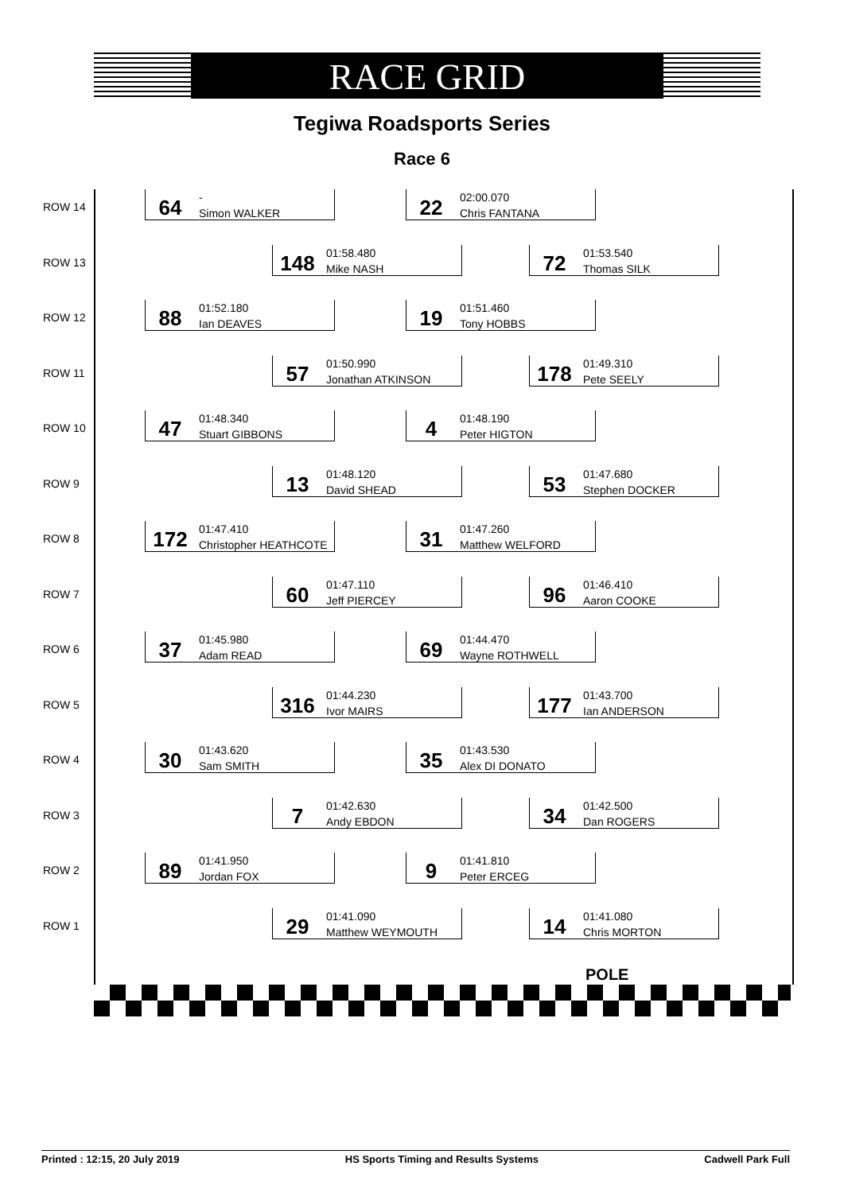RACE GRID
Tegiwa Roadsports Series
Race 6
ROW 14
64 -
Simon WALKER
22 02:00.070
Chris FANTANA
ROW 13
148 01:58.480
Mike NASH
72 01:53.540
Thomas SILK
ROW 12
88 01:52.180
Ian DEAVES
19 01:51.460
Tony HOBBS
ROW 11
57 01:50.990
Jonathan ATKINSON
178 01:49.310
Pete SEELY
ROW 10
47 01:48.340
Stuart GIBBONS
4 01:48.190
Peter HIGTON
ROW 9
13 01:48.120
David SHEAD
53 01:47.680
Stephen DOCKER
ROW 8
172 01:47.410
Christopher HEATHCOTE
31 01:47.260
Matthew WELFORD
ROW 7
60 01:47.110
Jeff PIERCEY
96 01:46.410
Aaron COOKE
ROW 6
37 01:45.980
Adam READ
69 01:44.470
Wayne ROTHWELL
ROW 5
316 01:44.230
Ivor MAIRS
177 01:43.700
Ian ANDERSON
ROW 4
30 01:43.620
Sam SMITH
35 01:43.530
Alex DI DONATO
ROW 3
7 01:42.630
Andy EBDON
34 01:42.500
Dan ROGERS
ROW 2
89 01:41.950
Jordan FOX
9 01:41.810
Peter ERCEG
ROW 1
29 01:41.090
Matthew WEYMOUTH
14 01:41.080
Chris MORTON
POLE
Printed : 12:15, 20 July 2019 HS Sports Timing and Results Systems Cadwell Park Full